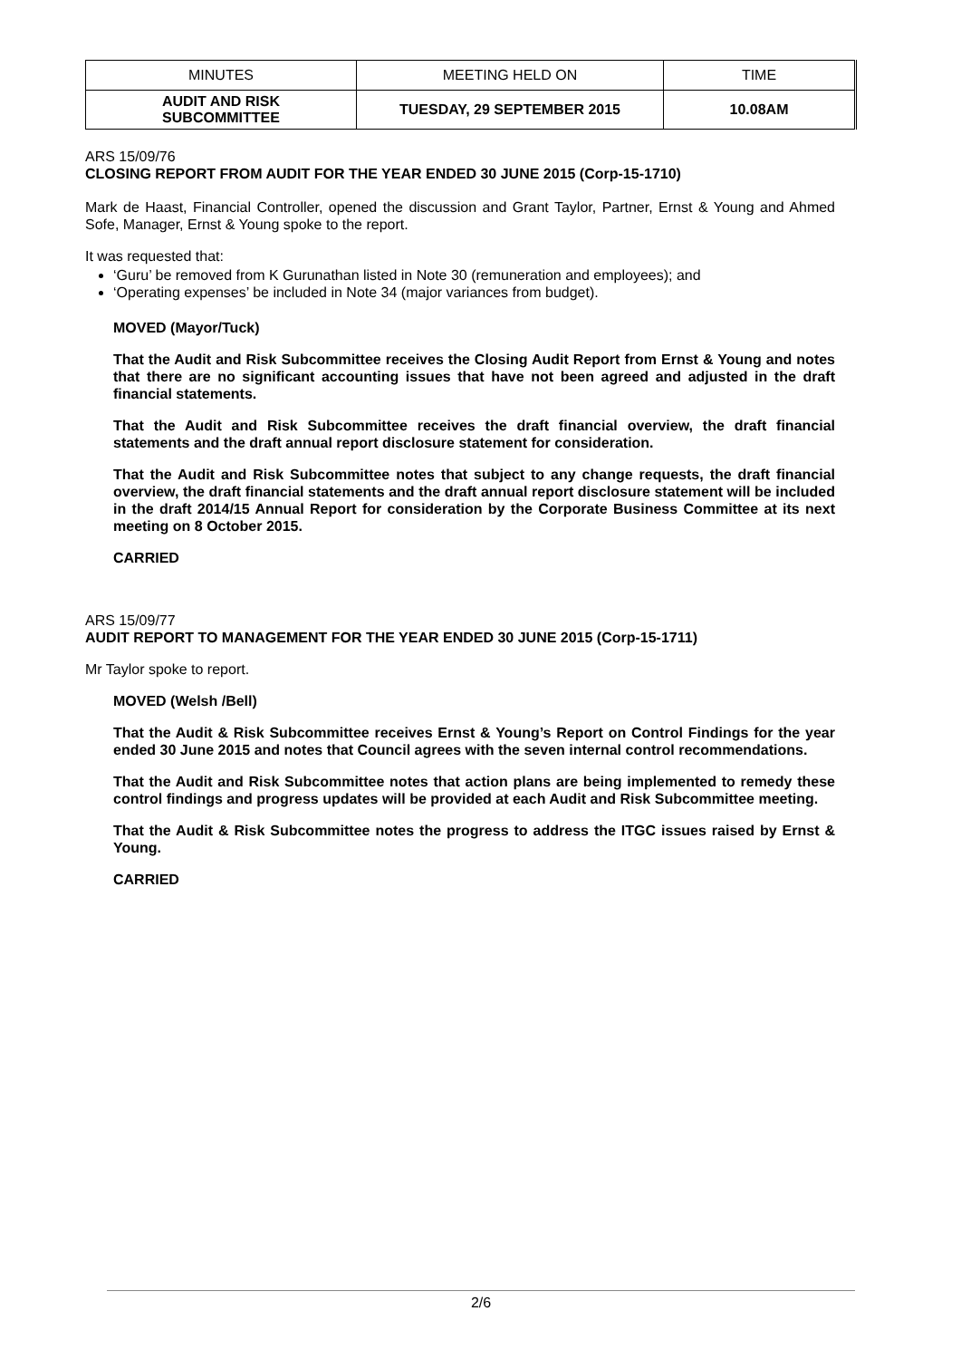| MINUTES | MEETING HELD ON | TIME |
| --- | --- | --- |
| AUDIT AND RISK SUBCOMMITTEE | TUESDAY, 29 SEPTEMBER 2015 | 10.08AM |
ARS 15/09/76
CLOSING REPORT FROM AUDIT FOR THE YEAR ENDED 30 JUNE 2015 (Corp-15-1710)
Mark de Haast, Financial Controller, opened the discussion and Grant Taylor, Partner, Ernst & Young and Ahmed Sofe, Manager, Ernst & Young spoke to the report.
It was requested that:
‘Guru’ be removed from K Gurunathan listed in Note 30 (remuneration and employees); and
‘Operating expenses’ be included in Note 34 (major variances from budget).
MOVED (Mayor/Tuck)
That the Audit and Risk Subcommittee receives the Closing Audit Report from Ernst & Young and notes that there are no significant accounting issues that have not been agreed and adjusted in the draft financial statements.
That the Audit and Risk Subcommittee receives the draft financial overview, the draft financial statements and the draft annual report disclosure statement for consideration.
That the Audit and Risk Subcommittee notes that subject to any change requests, the draft financial overview, the draft financial statements and the draft annual report disclosure statement will be included in the draft 2014/15 Annual Report for consideration by the Corporate Business Committee at its next meeting on 8 October 2015.
CARRIED
ARS 15/09/77
AUDIT REPORT TO MANAGEMENT FOR THE YEAR ENDED 30 JUNE 2015 (Corp-15-1711)
Mr Taylor spoke to report.
MOVED (Welsh /Bell)
That the Audit & Risk Subcommittee receives Ernst & Young’s Report on Control Findings for the year ended 30 June 2015 and notes that Council agrees with the seven internal control recommendations.
That the Audit and Risk Subcommittee notes that action plans are being implemented to remedy these control findings and progress updates will be provided at each Audit and Risk Subcommittee meeting.
That the Audit & Risk Subcommittee notes the progress to address the ITGC issues raised by Ernst & Young.
CARRIED
2/6